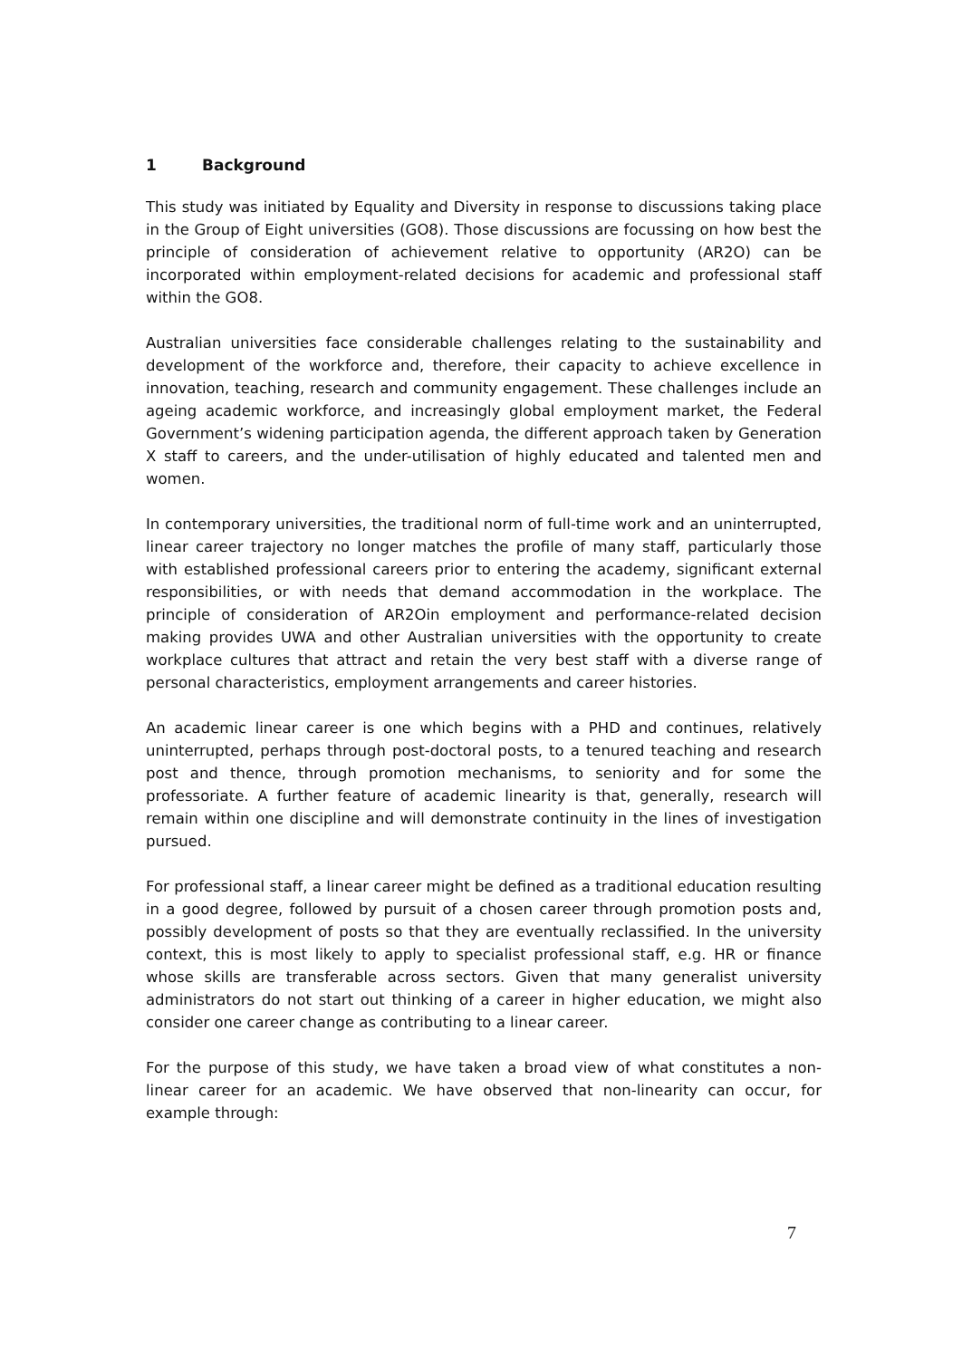1 Background
This study was initiated by Equality and Diversity in response to discussions taking place in the Group of Eight universities (GO8). Those discussions are focussing on how best the principle of consideration of achievement relative to opportunity (AR2O) can be incorporated within employment-related decisions for academic and professional staff within the GO8.
Australian universities face considerable challenges relating to the sustainability and development of the workforce and, therefore, their capacity to achieve excellence in innovation, teaching, research and community engagement. These challenges include an ageing academic workforce, and increasingly global employment market, the Federal Government’s widening participation agenda, the different approach taken by Generation X staff to careers, and the under-utilisation of highly educated and talented men and women.
In contemporary universities, the traditional norm of full-time work and an uninterrupted, linear career trajectory no longer matches the profile of many staff, particularly those with established professional careers prior to entering the academy, significant external responsibilities, or with needs that demand accommodation in the workplace. The principle of consideration of AR2Oin employment and performance-related decision making provides UWA and other Australian universities with the opportunity to create workplace cultures that attract and retain the very best staff with a diverse range of personal characteristics, employment arrangements and career histories.
An academic linear career is one which begins with a PHD and continues, relatively uninterrupted, perhaps through post-doctoral posts, to a tenured teaching and research post and thence, through promotion mechanisms, to seniority and for some the professoriate. A further feature of academic linearity is that, generally, research will remain within one discipline and will demonstrate continuity in the lines of investigation pursued.
For professional staff, a linear career might be defined as a traditional education resulting in a good degree, followed by pursuit of a chosen career through promotion posts and, possibly development of posts so that they are eventually reclassified. In the university context, this is most likely to apply to specialist professional staff, e.g. HR or finance whose skills are transferable across sectors. Given that many generalist university administrators do not start out thinking of a career in higher education, we might also consider one career change as contributing to a linear career.
For the purpose of this study, we have taken a broad view of what constitutes a non-linear career for an academic. We have observed that non-linearity can occur, for example through:
7